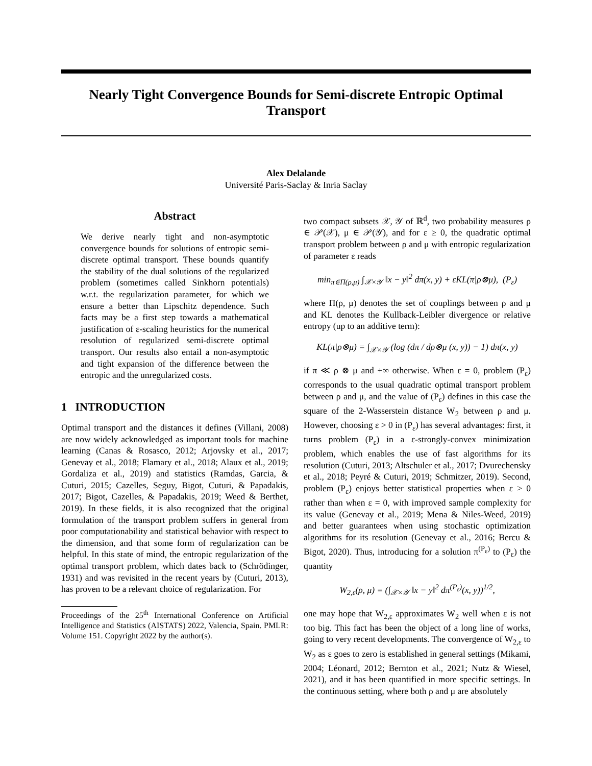Nearly Tight Convergence Bounds for Semi-discrete Entropic Optimal Transport
Alex Delalande
Université Paris-Saclay & Inria Saclay
Abstract
We derive nearly tight and non-asymptotic convergence bounds for solutions of entropic semi-discrete optimal transport. These bounds quantify the stability of the dual solutions of the regularized problem (sometimes called Sinkhorn potentials) w.r.t. the regularization parameter, for which we ensure a better than Lipschitz dependence. Such facts may be a first step towards a mathematical justification of ε-scaling heuristics for the numerical resolution of regularized semi-discrete optimal transport. Our results also entail a non-asymptotic and tight expansion of the difference between the entropic and the unregularized costs.
1 INTRODUCTION
Optimal transport and the distances it defines (Villani, 2008) are now widely acknowledged as important tools for machine learning (Canas & Rosasco, 2012; Arjovsky et al., 2017; Genevay et al., 2018; Flamary et al., 2018; Alaux et al., 2019; Gordaliza et al., 2019) and statistics (Ramdas, Garcia, & Cuturi, 2015; Cazelles, Seguy, Bigot, Cuturi, & Papadakis, 2017; Bigot, Cazelles, & Papadakis, 2019; Weed & Berthet, 2019). In these fields, it is also recognized that the original formulation of the transport problem suffers in general from poor computationability and statistical behavior with respect to the dimension, and that some form of regularization can be helpful. In this state of mind, the entropic regularization of the optimal transport problem, which dates back to (Schrödinger, 1931) and was revisited in the recent years by (Cuturi, 2013), has proven to be a relevant choice of regularization. For
Proceedings of the 25<sup>th</sup> International Conference on Artificial Intelligence and Statistics (AISTATS) 2022, Valencia, Spain. PMLR: Volume 151. Copyright 2022 by the author(s).
two compact subsets 𝒳, 𝒴 of ℝ<sup>d</sup>, two probability measures ρ ∈ 𝒫(𝒳), μ ∈ 𝒫(𝒴), and for ε ≥ 0, the quadratic optimal transport problem between ρ and μ with entropic regularization of parameter ε reads
min<sub>π∈Π(ρ,μ)</sub> ∫<sub>𝒳×𝒴</sub> ‖x − y‖<sup>2</sup> dπ(x, y) + εKL(π|ρ⊗μ), (P<sub>ε</sub>)
where Π(ρ, μ) denotes the set of couplings between ρ and μ and KL denotes the Kullback-Leibler divergence or relative entropy (up to an additive term):
KL(π|ρ⊗μ) = ∫<sub>𝒳×𝒴</sub> (log (dπ / dρ⊗μ (x, y)) − 1) dπ(x, y)
if π ≪ ρ ⊗ μ and +∞ otherwise. When ε = 0, problem (P<sub>ε</sub>) corresponds to the usual quadratic optimal transport problem between ρ and μ, and the value of (P<sub>ε</sub>) defines in this case the square of the 2-Wasserstein distance W<sub>2</sub> between ρ and μ. However, choosing ε > 0 in (P<sub>ε</sub>) has several advantages: first, it turns problem (P<sub>ε</sub>) in a ε-strongly-convex minimization problem, which enables the use of fast algorithms for its resolution (Cuturi, 2013; Altschuler et al., 2017; Dvurechensky et al., 2018; Peyré & Cuturi, 2019; Schmitzer, 2019). Second, problem (P<sub>ε</sub>) enjoys better statistical properties when ε > 0 rather than when ε = 0, with improved sample complexity for its value (Genevay et al., 2019; Mena & Niles-Weed, 2019) and better guarantees when using stochastic optimization algorithms for its resolution (Genevay et al., 2016; Bercu & Bigot, 2020). Thus, introducing for a solution π<sup>(P<sub>ε</sub>)</sup> to (P<sub>ε</sub>) the quantity
W<sub>2,ε</sub>(ρ, μ) = (∫<sub>𝒳×𝒴</sub> ‖x − y‖<sup>2</sup> dπ<sup>(P<sub>ε</sub>)</sup>(x, y))<sup>1/2</sup>,
one may hope that W<sub>2,ε</sub> approximates W<sub>2</sub> well when ε is not too big. This fact has been the object of a long line of works, going to very recent developments. The convergence of W<sub>2,ε</sub> to W<sub>2</sub> as ε goes to zero is established in general settings (Mikami, 2004; Léonard, 2012; Bernton et al., 2021; Nutz & Wiesel, 2021), and it has been quantified in more specific settings. In the continuous setting, where both ρ and μ are absolutely